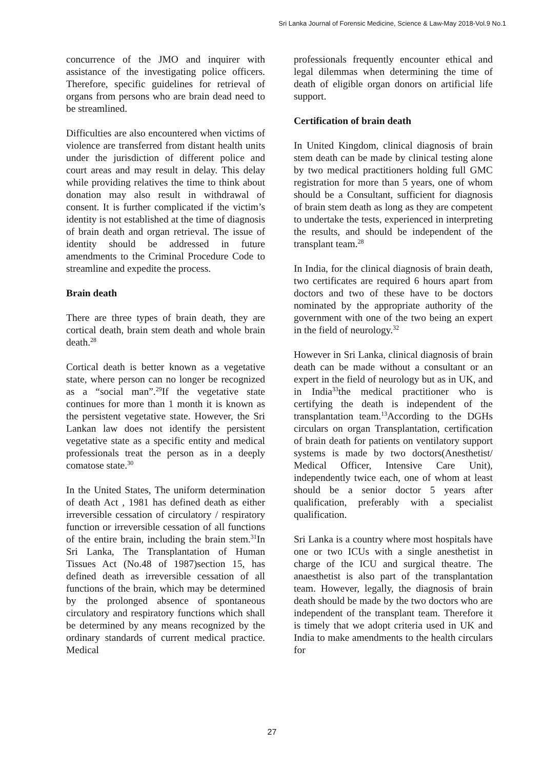Sri Lanka Journal of Forensic Medicine, Science & Law-May 2018-Vol.9 No.1
concurrence of the JMO and inquirer with assistance of the investigating police officers. Therefore, specific guidelines for retrieval of organs from persons who are brain dead need to be streamlined.
Difficulties are also encountered when victims of violence are transferred from distant health units under the jurisdiction of different police and court areas and may result in delay. This delay while providing relatives the time to think about donation may also result in withdrawal of consent. It is further complicated if the victim’s identity is not established at the time of diagnosis of brain death and organ retrieval. The issue of identity should be addressed in future amendments to the Criminal Procedure Code to streamline and expedite the process.
Brain death
There are three types of brain death, they are cortical death, brain stem death and whole brain death.<sup>28</sup>
Cortical death is better known as a vegetative state, where person can no longer be recognized as a “social man”.<sup>29</sup>If the vegetative state continues for more than 1 month it is known as the persistent vegetative state. However, the Sri Lankan law does not identify the persistent vegetative state as a specific entity and medical professionals treat the person as in a deeply comatose state.<sup>30</sup>
In the United States, The uniform determination of death Act , 1981 has defined death as either irreversible cessation of circulatory / respiratory function or irreversible cessation of all functions of the entire brain, including the brain stem.<sup>31</sup>In Sri Lanka, The Transplantation of Human Tissues Act (No.48 of 1987)section 15, has defined death as irreversible cessation of all functions of the brain, which may be determined by the prolonged absence of spontaneous circulatory and respiratory functions which shall be determined by any means recognized by the ordinary standards of current medical practice. Medical
professionals frequently encounter ethical and legal dilemmas when determining the time of death of eligible organ donors on artificial life support.
Certification of brain death
In United Kingdom, clinical diagnosis of brain stem death can be made by clinical testing alone by two medical practitioners holding full GMC registration for more than 5 years, one of whom should be a Consultant, sufficient for diagnosis of brain stem death as long as they are competent to undertake the tests, experienced in interpreting the results, and should be independent of the transplant team.<sup>28</sup>
In India, for the clinical diagnosis of brain death, two certificates are required 6 hours apart from doctors and two of these have to be doctors nominated by the appropriate authority of the government with one of the two being an expert in the field of neurology.<sup>32</sup>
However in Sri Lanka, clinical diagnosis of brain death can be made without a consultant or an expert in the field of neurology but as in UK, and in India<sup>33</sup>the medical practitioner who is certifying the death is independent of the transplantation team.<sup>13</sup>According to the DGHs circulars on organ Transplantation, certification of brain death for patients on ventilatory support systems is made by two doctors(Anesthetist/ Medical Officer, Intensive Care Unit), independently twice each, one of whom at least should be a senior doctor 5 years after qualification, preferably with a specialist qualification.
Sri Lanka is a country where most hospitals have one or two ICUs with a single anesthetist in charge of the ICU and surgical theatre. The anaesthetist is also part of the transplantation team. However, legally, the diagnosis of brain death should be made by the two doctors who are independent of the transplant team. Therefore it is timely that we adopt criteria used in UK and India to make amendments to the health circulars for
27